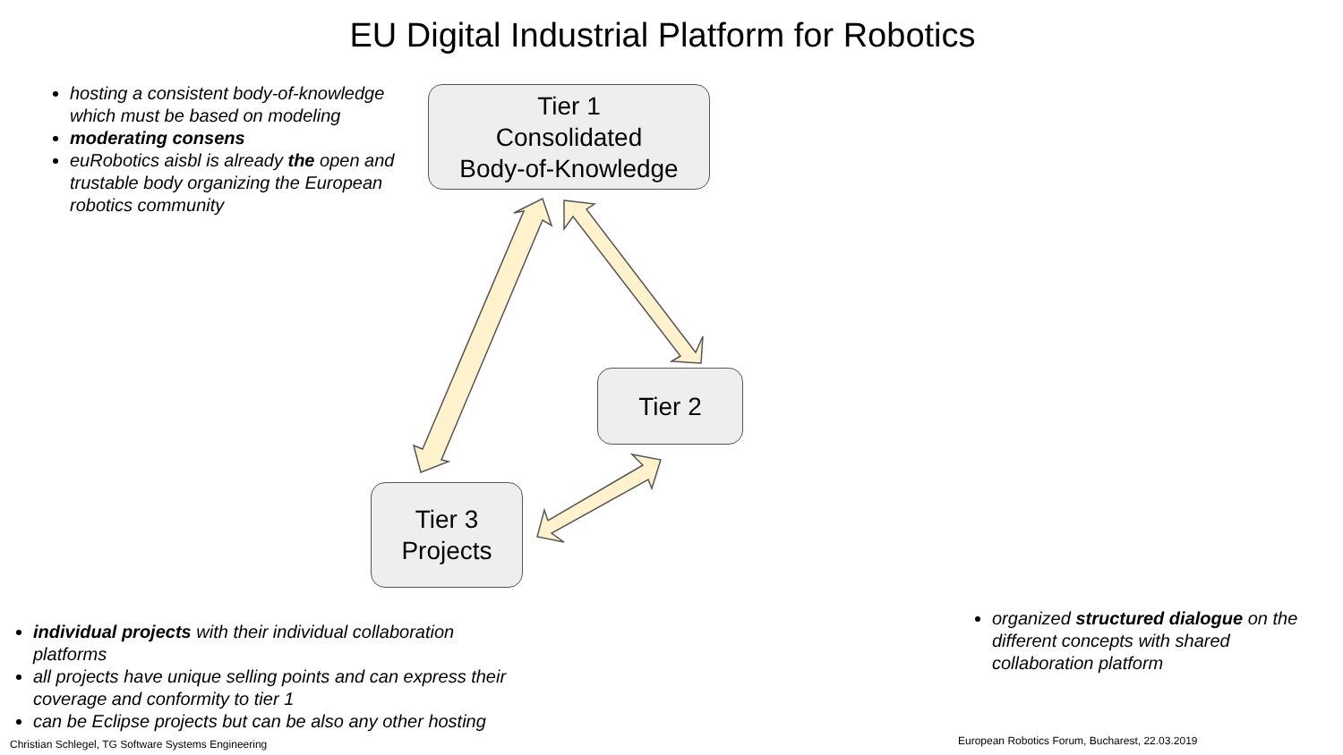EU Digital Industrial Platform for Robotics
hosting a consistent body-of-knowledge which must be based on modeling
moderating consens
euRobotics aisbl is already the open and trustable body organizing the European robotics community
Tier 1
Consolidated
Body-of-Knowledge
Tier 2
Tier 3
Projects
individual projects with their individual collaboration platforms
all projects have unique selling points and can express their coverage and conformity to tier 1
can be Eclipse projects but can be also any other hosting
organized structured dialogue on the different concepts with shared collaboration platform
Christian Schlegel, TG Software Systems Engineering
European Robotics Forum, Bucharest, 22.03.2019